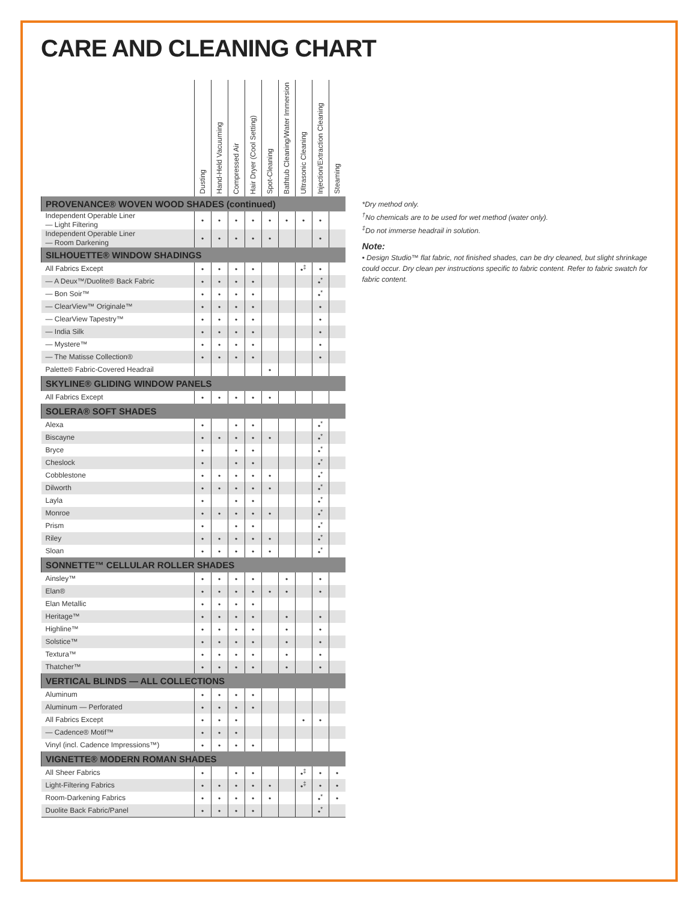CARE AND CLEANING CHART
| | Dusting | Hand-Held Vacuuming | Compressed Air | Hair Dryer (Cool Setting) | Spot-Cleaning | Bathtub Cleaning/Water Immersion | Ultrasonic Cleaning | Injection/Extraction Cleaning | Steaming |
| --- | --- | --- | --- | --- | --- | --- | --- | --- | --- |
| PROVENANCE® WOVEN WOOD SHADES (continued) | | | | | | | | | |
| Independent Operable Liner — Light Filtering | • | • | • | • | • | • | • | • | |
| Independent Operable Liner — Room Darkening | • | • | • | • | • | | | • | |
| SILHOUETTE® WINDOW SHADINGS | | | | | | | | | |
| All Fabrics Except | • | • | • | • | | | •<sup>‡</sup> | • | |
| — A Deux™/Duolite® Back Fabric | • | • | • | • | | | | •<sup>*</sup> | |
| — Bon Soir™ | • | • | • | • | | | | •<sup>*</sup> | |
| — ClearView™ Originale™ | • | • | • | • | | | | • | |
| — ClearView Tapestry™ | • | • | • | • | | | | • | |
| — India Silk | • | • | • | • | | | | • | |
| — Mystere™ | • | • | • | • | | | | • | |
| — The Matisse Collection® | • | • | • | • | | | | • | |
| Palette® Fabric-Covered Headrail | | | | | • | | | | |
| SKYLINE® GLIDING WINDOW PANELS | | | | | | | | | |
| All Fabrics Except | • | • | • | • | • | | | | |
| SOLERA® SOFT SHADES | | | | | | | | | |
| Alexa | • | | • | • | | | | •<sup>*</sup> | |
| Biscayne | • | • | • | • | • | | | •<sup>*</sup> | |
| Bryce | • | | • | • | | | | •<sup>*</sup> | |
| Cheslock | • | | • | • | | | | •<sup>*</sup> | |
| Cobblestone | • | • | • | • | • | | | •<sup>*</sup> | |
| Dilworth | • | • | • | • | • | | | •<sup>*</sup> | |
| Layla | • | | • | • | | | | •<sup>*</sup> | |
| Monroe | • | • | • | • | • | | | •<sup>*</sup> | |
| Prism | • | | • | • | | | | •<sup>*</sup> | |
| Riley | • | • | • | • | • | | | •<sup>*</sup> | |
| Sloan | • | • | • | • | • | | | •<sup>*</sup> | |
| SONNETTE™ CELLULAR ROLLER SHADES | | | | | | | | | |
| Ainsley™ | • | • | • | • | | • | | • | |
| Elan® | • | • | • | • | • | • | | • | |
| Elan Metallic | • | • | • | • | | | | | |
| Heritage™ | • | • | • | • | | • | | • | |
| Highline™ | • | • | • | • | | • | | • | |
| Solstice™ | • | • | • | • | | • | | • | |
| Textura™ | • | • | • | • | | • | | • | |
| Thatcher™ | • | • | • | • | | • | | • | |
| VERTICAL BLINDS — ALL COLLECTIONS | | | | | | | | | |
| Aluminum | • | • | • | • | | | | | |
| Aluminum — Perforated | • | • | • | • | | | | | |
| All Fabrics Except | • | • | • | | | | • | • | |
| — Cadence® Motif™ | • | • | • | | | | | | |
| Vinyl (incl. Cadence Impressions™) | • | • | • | • | | | | | |
| VIGNETTE® MODERN ROMAN SHADES | | | | | | | | | |
| All Sheer Fabrics | • | | • | • | | | •<sup>‡</sup> | • | • |
| Light-Filtering Fabrics | • | • | • | • | • | | •<sup>‡</sup> | • | • |
| Room-Darkening Fabrics | • | • | • | • | • | | | •<sup>*</sup> | • |
| Duolite Back Fabric/Panel | • | • | • | • | | | | •<sup>*</sup> | |
*Dry method only.
<sup>†</sup> No chemicals are to be used for wet method (water only).
<sup>‡</sup> Do not immerse headrail in solution.
Note:
• Design Studio™ flat fabric, not finished shades, can be dry cleaned, but slight shrinkage could occur. Dry clean per instructions specific to fabric content. Refer to fabric swatch for fabric content.